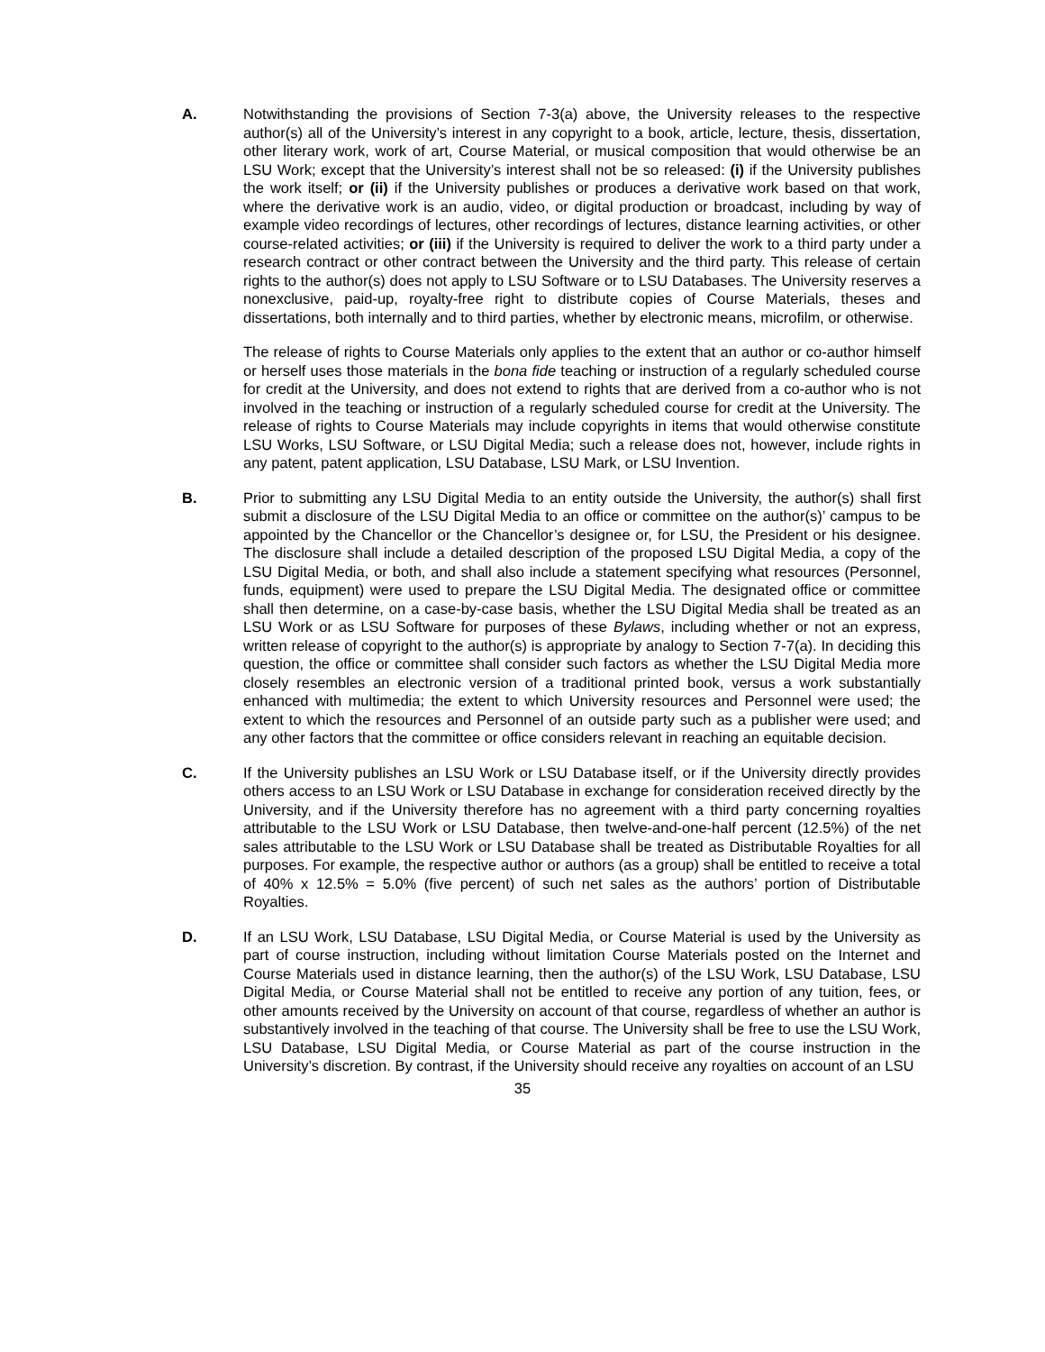A. Notwithstanding the provisions of Section 7-3(a) above, the University releases to the respective author(s) all of the University’s interest in any copyright to a book, article, lecture, thesis, dissertation, other literary work, work of art, Course Material, or musical composition that would otherwise be an LSU Work; except that the University’s interest shall not be so released: (i) if the University publishes the work itself; or (ii) if the University publishes or produces a derivative work based on that work, where the derivative work is an audio, video, or digital production or broadcast, including by way of example video recordings of lectures, other recordings of lectures, distance learning activities, or other course-related activities; or (iii) if the University is required to deliver the work to a third party under a research contract or other contract between the University and the third party. This release of certain rights to the author(s) does not apply to LSU Software or to LSU Databases. The University reserves a nonexclusive, paid-up, royalty-free right to distribute copies of Course Materials, theses and dissertations, both internally and to third parties, whether by electronic means, microfilm, or otherwise.
The release of rights to Course Materials only applies to the extent that an author or co-author himself or herself uses those materials in the bona fide teaching or instruction of a regularly scheduled course for credit at the University, and does not extend to rights that are derived from a co-author who is not involved in the teaching or instruction of a regularly scheduled course for credit at the University. The release of rights to Course Materials may include copyrights in items that would otherwise constitute LSU Works, LSU Software, or LSU Digital Media; such a release does not, however, include rights in any patent, patent application, LSU Database, LSU Mark, or LSU Invention.
B. Prior to submitting any LSU Digital Media to an entity outside the University, the author(s) shall first submit a disclosure of the LSU Digital Media to an office or committee on the author(s)’ campus to be appointed by the Chancellor or the Chancellor’s designee or, for LSU, the President or his designee. The disclosure shall include a detailed description of the proposed LSU Digital Media, a copy of the LSU Digital Media, or both, and shall also include a statement specifying what resources (Personnel, funds, equipment) were used to prepare the LSU Digital Media. The designated office or committee shall then determine, on a case-by-case basis, whether the LSU Digital Media shall be treated as an LSU Work or as LSU Software for purposes of these Bylaws, including whether or not an express, written release of copyright to the author(s) is appropriate by analogy to Section 7-7(a). In deciding this question, the office or committee shall consider such factors as whether the LSU Digital Media more closely resembles an electronic version of a traditional printed book, versus a work substantially enhanced with multimedia; the extent to which University resources and Personnel were used; the extent to which the resources and Personnel of an outside party such as a publisher were used; and any other factors that the committee or office considers relevant in reaching an equitable decision.
C. If the University publishes an LSU Work or LSU Database itself, or if the University directly provides others access to an LSU Work or LSU Database in exchange for consideration received directly by the University, and if the University therefore has no agreement with a third party concerning royalties attributable to the LSU Work or LSU Database, then twelve-and-one-half percent (12.5%) of the net sales attributable to the LSU Work or LSU Database shall be treated as Distributable Royalties for all purposes. For example, the respective author or authors (as a group) shall be entitled to receive a total of 40% x 12.5% = 5.0% (five percent) of such net sales as the authors’ portion of Distributable Royalties.
D. If an LSU Work, LSU Database, LSU Digital Media, or Course Material is used by the University as part of course instruction, including without limitation Course Materials posted on the Internet and Course Materials used in distance learning, then the author(s) of the LSU Work, LSU Database, LSU Digital Media, or Course Material shall not be entitled to receive any portion of any tuition, fees, or other amounts received by the University on account of that course, regardless of whether an author is substantively involved in the teaching of that course. The University shall be free to use the LSU Work, LSU Database, LSU Digital Media, or Course Material as part of the course instruction in the University’s discretion. By contrast, if the University should receive any royalties on account of an LSU
35